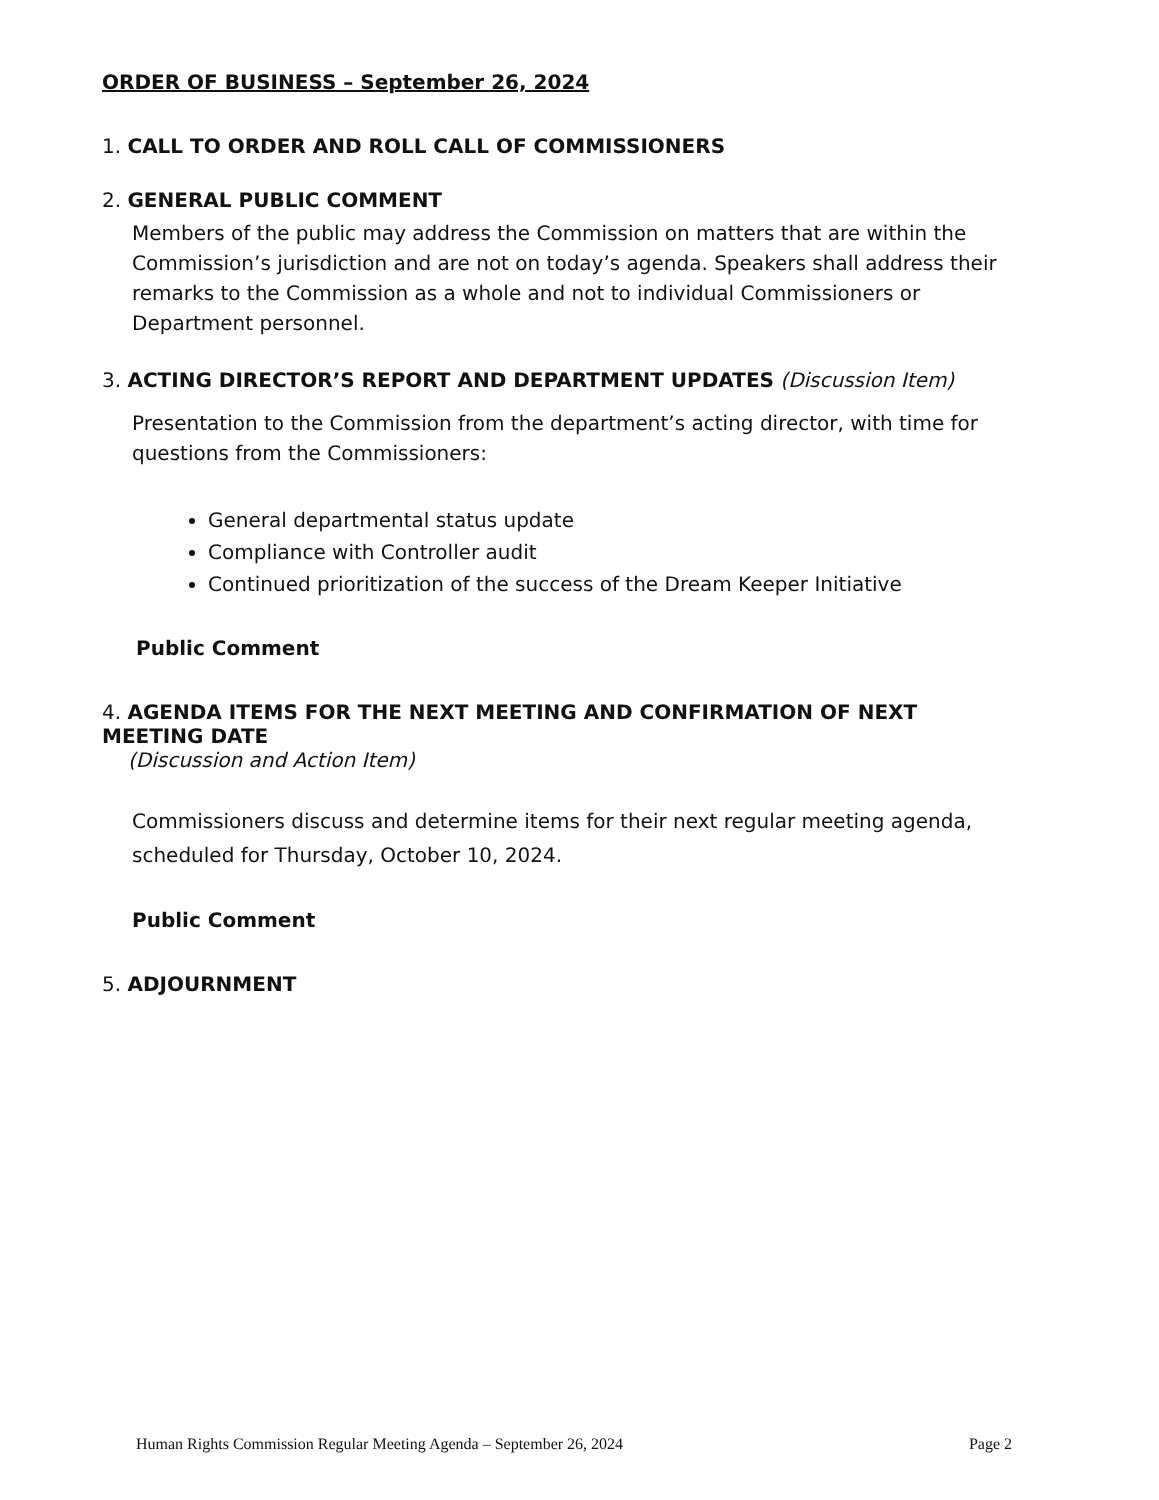ORDER OF BUSINESS – September 26, 2024
1. CALL TO ORDER AND ROLL CALL OF COMMISSIONERS
2. GENERAL PUBLIC COMMENT
Members of the public may address the Commission on matters that are within the Commission’s jurisdiction and are not on today’s agenda. Speakers shall address their remarks to the Commission as a whole and not to individual Commissioners or Department personnel.
3. ACTING DIRECTOR’S REPORT AND DEPARTMENT UPDATES (Discussion Item)
Presentation to the Commission from the department’s acting director, with time for questions from the Commissioners:
General departmental status update
Compliance with Controller audit
Continued prioritization of the success of the Dream Keeper Initiative
Public Comment
4. AGENDA ITEMS FOR THE NEXT MEETING AND CONFIRMATION OF NEXT MEETING DATE
(Discussion and Action Item)
Commissioners discuss and determine items for their next regular meeting agenda, scheduled for Thursday, October 10, 2024.
Public Comment
5. ADJOURNMENT
Human Rights Commission Regular Meeting Agenda – September 26, 2024 Page 2